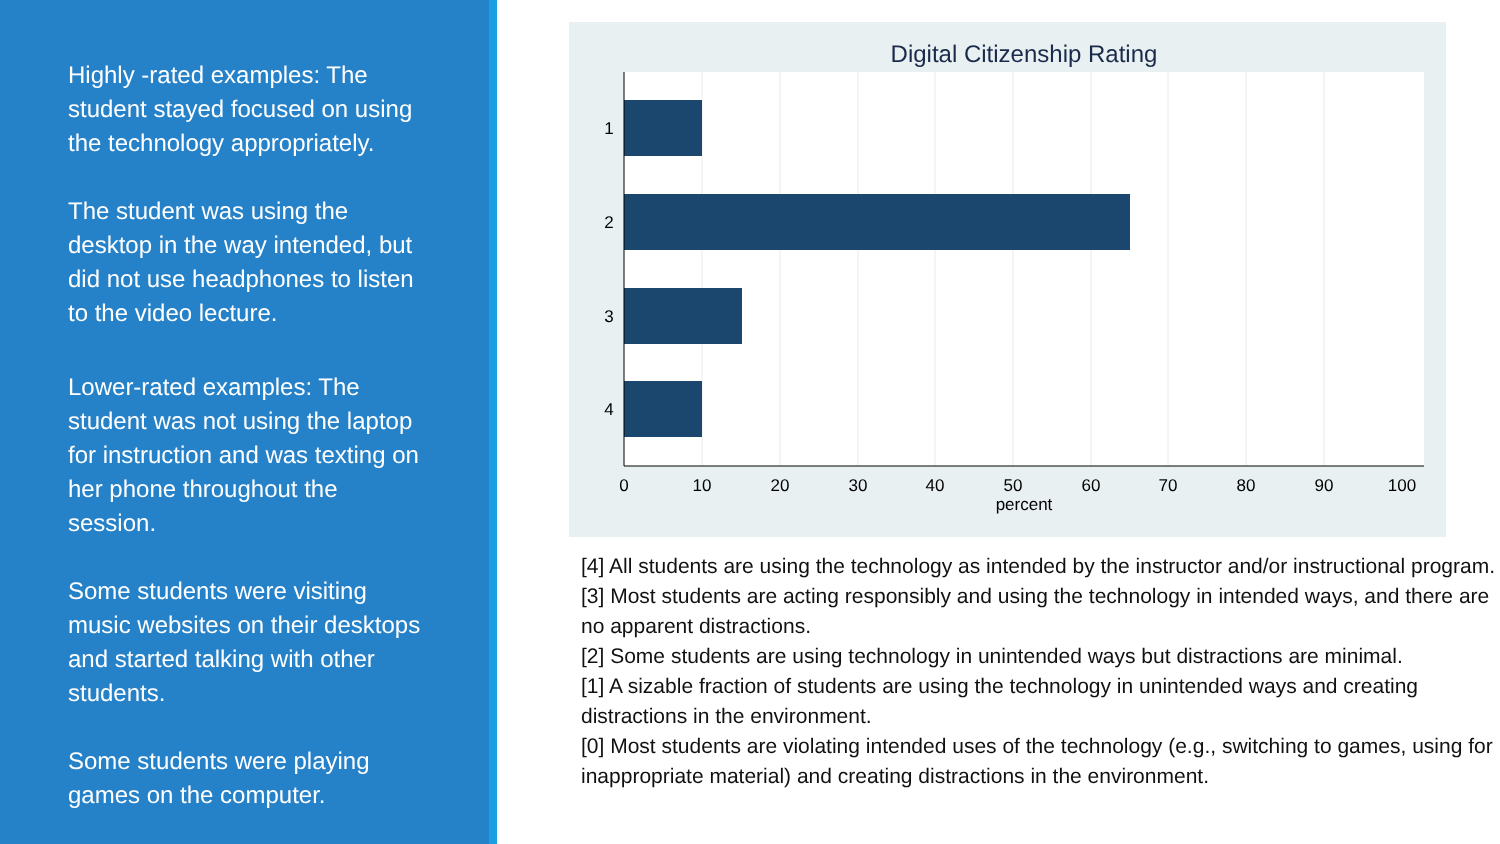Highly -rated examples: The student stayed focused on using the technology appropriately.
The student was using the desktop in the way intended, but did not use headphones to listen to the video lecture.
Lower-rated examples: The student was not using the laptop for instruction and was texting on her phone throughout the session.
Some students were visiting music websites on their desktops and started talking with other students.
Some students were playing games on the computer.
Digital Citizenship Rating
1
2
3
4
0
10
20
30
40
50
60
70
80
90
100
percent
[4] All students are using the technology as intended by the instructor and/or instructional program.
[3] Most students are acting responsibly and using the technology in intended ways, and there are no apparent distractions.
[2] Some students are using technology in unintended ways but distractions are minimal.
[1] A sizable fraction of students are using the technology in unintended ways and creating distractions in the environment.
[0] Most students are violating intended uses of the technology (e.g., switching to games, using for inappropriate material) and creating distractions in the environment.